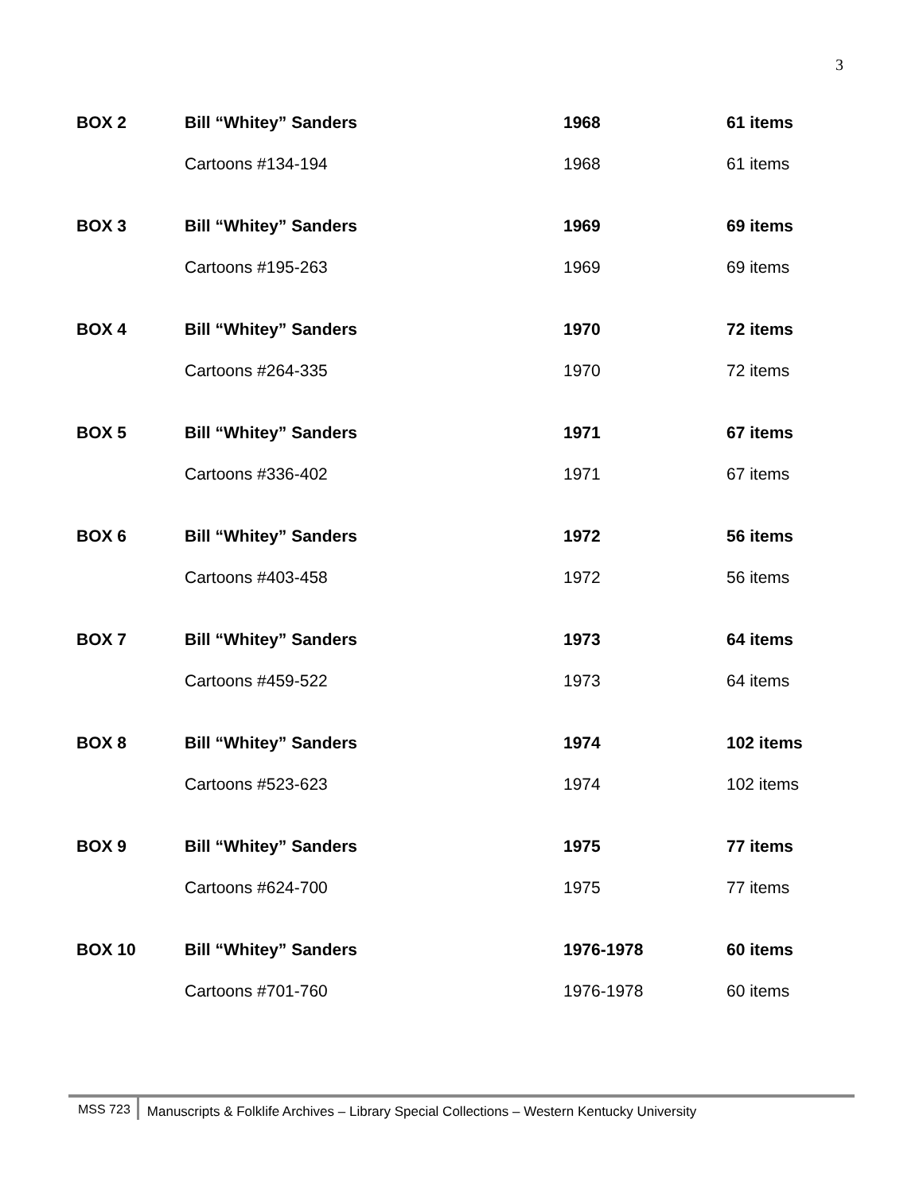3
| BOX 2 | Bill “Whitey” Sanders | 1968 | 61 items |
| | Cartoons #134-194 | 1968 | 61 items |
| BOX 3 | Bill “Whitey” Sanders | 1969 | 69 items |
| | Cartoons #195-263 | 1969 | 69 items |
| BOX 4 | Bill “Whitey” Sanders | 1970 | 72 items |
| | Cartoons #264-335 | 1970 | 72 items |
| BOX 5 | Bill “Whitey” Sanders | 1971 | 67 items |
| | Cartoons #336-402 | 1971 | 67 items |
| BOX 6 | Bill “Whitey” Sanders | 1972 | 56 items |
| | Cartoons #403-458 | 1972 | 56 items |
| BOX 7 | Bill “Whitey” Sanders | 1973 | 64 items |
| | Cartoons #459-522 | 1973 | 64 items |
| BOX 8 | Bill “Whitey” Sanders | 1974 | 102 items |
| | Cartoons #523-623 | 1974 | 102 items |
| BOX 9 | Bill “Whitey” Sanders | 1975 | 77 items |
| | Cartoons #624-700 | 1975 | 77 items |
| BOX 10 | Bill “Whitey” Sanders | 1976-1978 | 60 items |
| | Cartoons #701-760 | 1976-1978 | 60 items |
MSS 723 Manuscripts & Folklife Archives – Library Special Collections – Western Kentucky University